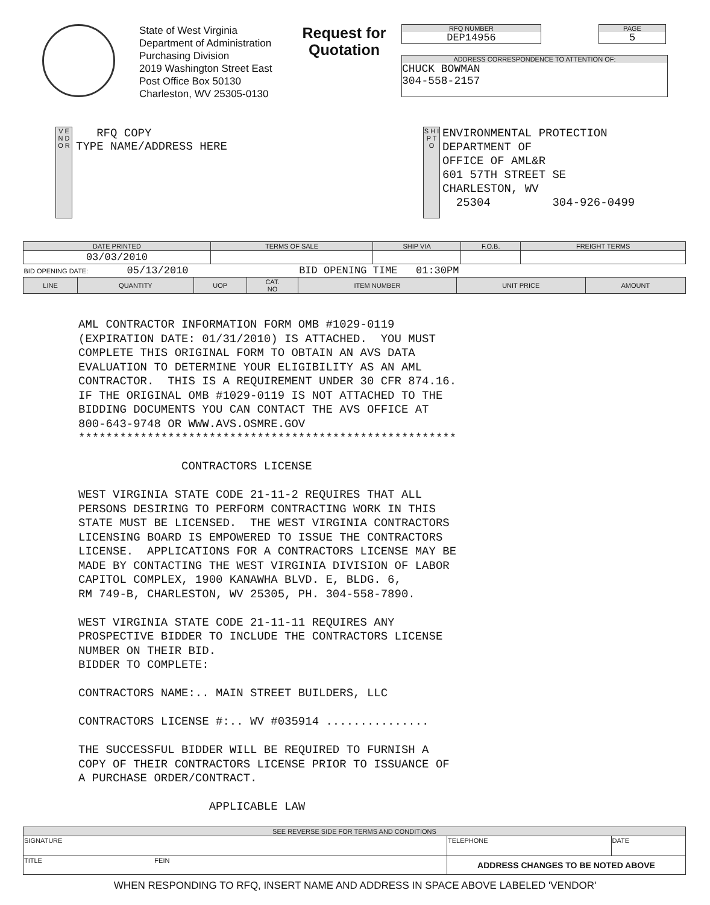State of West Virginia
Department of Administration
Purchasing Division
2019 Washington Street East
Post Office Box 50130
Charleston, WV 25305-0130
Request for
Quotation
RFQ NUMBER
DEP14956
PAGE
5
ADDRESS CORRESPONDENCE TO ATTENTION OF:
CHUCK BOWMAN
304-558-2157
V E N D O R
RFQ COPY
TYPE NAME/ADDRESS HERE
S H I P T O
ENVIRONMENTAL PROTECTION
DEPARTMENT OF
OFFICE OF AML&R
601 57TH STREET SE
CHARLESTON, WV
25304 304-926-0499
| DATE PRINTED | TERMS OF SALE | SHIP VIA | F.O.B. | FREIGHT TERMS |
| --- | --- | --- | --- | --- |
| 03/03/2010 | | | | |
| BID OPENING DATE: 05/13/2010 BID OPENING TIME 01:30PM | | | | |
| LINE | QUANTITY | UOP | CAT. NO | ITEM NUMBER | UNIT PRICE | AMOUNT |
| --- | --- | --- | --- | --- | --- | --- |
AML CONTRACTOR INFORMATION FORM OMB #1029-0119 (EXPIRATION DATE: 01/31/2010) IS ATTACHED. YOU MUST COMPLETE THIS ORIGINAL FORM TO OBTAIN AN AVS DATA EVALUATION TO DETERMINE YOUR ELIGIBILITY AS AN AML CONTRACTOR. THIS IS A REQUIREMENT UNDER 30 CFR 874.16. IF THE ORIGINAL OMB #1029-0119 IS NOT ATTACHED TO THE BIDDING DOCUMENTS YOU CAN CONTACT THE AVS OFFICE AT 800-643-9748 OR WWW.AVS.OSMRE.GOV ******************************************************* CONTRACTORS LICENSE WEST VIRGINIA STATE CODE 21-11-2 REQUIRES THAT ALL PERSONS DESIRING TO PERFORM CONTRACTING WORK IN THIS STATE MUST BE LICENSED. THE WEST VIRGINIA CONTRACTORS LICENSING BOARD IS EMPOWERED TO ISSUE THE CONTRACTORS LICENSE. APPLICATIONS FOR A CONTRACTORS LICENSE MAY BE MADE BY CONTACTING THE WEST VIRGINIA DIVISION OF LABOR CAPITOL COMPLEX, 1900 KANAWHA BLVD. E, BLDG. 6, RM 749-B, CHARLESTON, WV 25305, PH. 304-558-7890. WEST VIRGINIA STATE CODE 21-11-11 REQUIRES ANY PROSPECTIVE BIDDER TO INCLUDE THE CONTRACTORS LICENSE NUMBER ON THEIR BID. BIDDER TO COMPLETE: CONTRACTORS NAME:.. MAIN STREET BUILDERS, LLC CONTRACTORS LICENSE #:.. WV #035914 ............... THE SUCCESSFUL BIDDER WILL BE REQUIRED TO FURNISH A COPY OF THEIR CONTRACTORS LICENSE PRIOR TO ISSUANCE OF A PURCHASE ORDER/CONTRACT. APPLICABLE LAW
| SEE REVERSE SIDE FOR TERMS AND CONDITIONS | | |
| --- | --- | --- |
| SIGNATURE | TELEPHONE | DATE |
| TITLE FEIN | ADDRESS CHANGES TO BE NOTED ABOVE | |
WHEN RESPONDING TO RFQ, INSERT NAME AND ADDRESS IN SPACE ABOVE LABELED 'VENDOR'